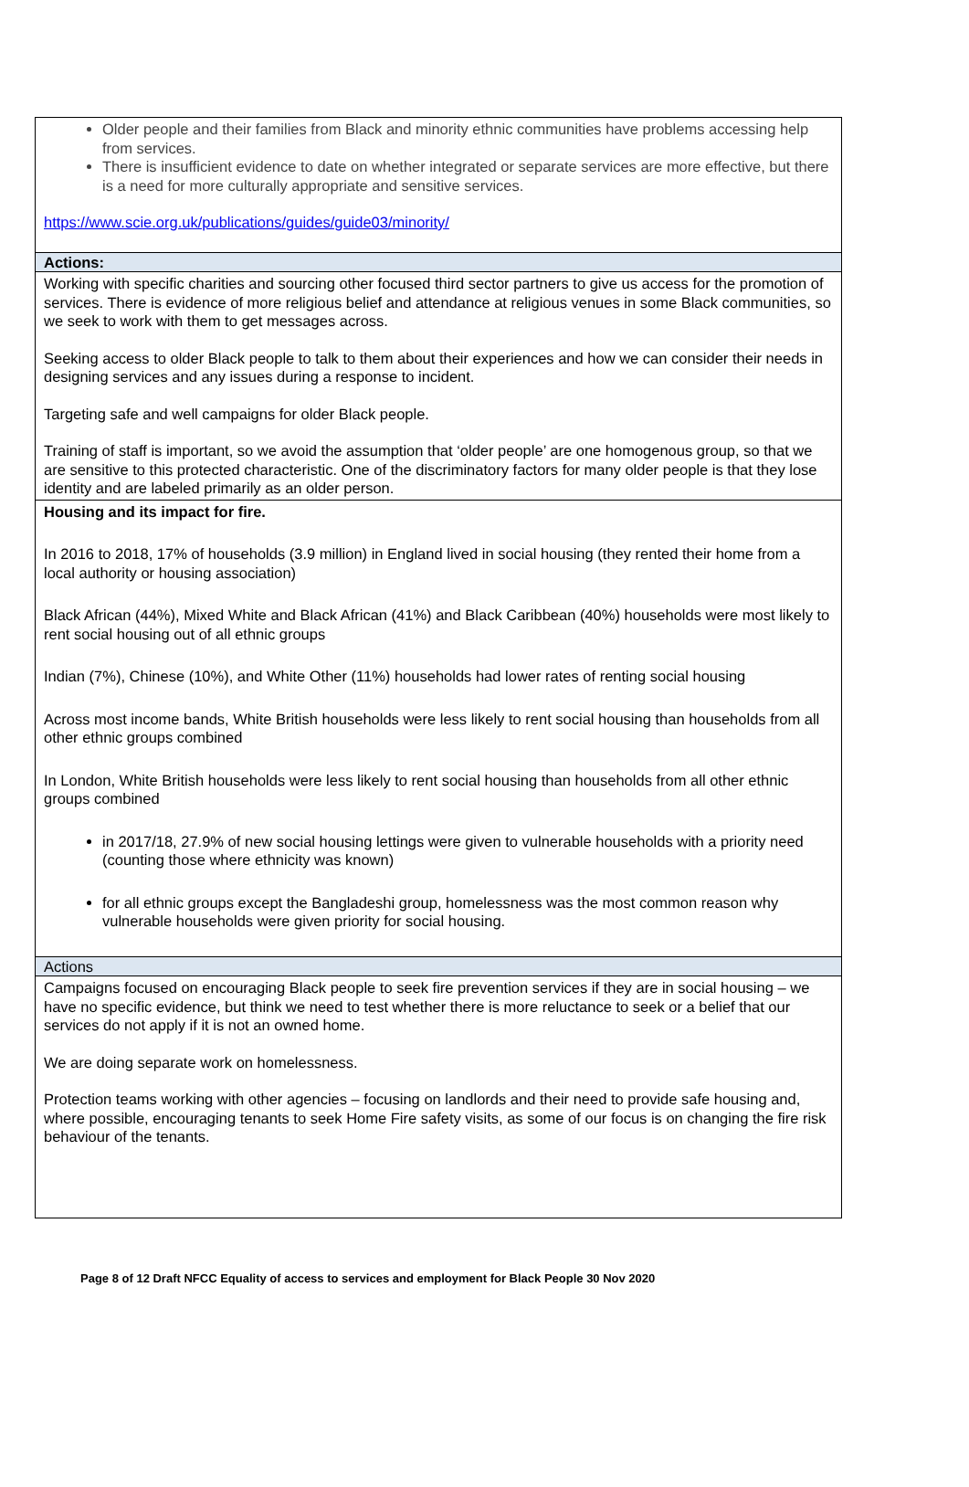| Older people and their families from Black and minority ethnic communities have problems accessing help from services. There is insufficient evidence to date on whether integrated or separate services are more effective, but there is a need for more culturally appropriate and sensitive services. https://www.scie.org.uk/publications/guides/guide03/minority/ |
| Actions: |
| Working with specific charities and sourcing other focused third sector partners to give us access for the promotion of services. There is evidence of more religious belief and attendance at religious venues in some Black communities, so we seek to work with them to get messages across. Seeking access to older Black people to talk to them about their experiences and how we can consider their needs in designing services and any issues during a response to incident. Targeting safe and well campaigns for older Black people. Training of staff is important, so we avoid the assumption that ‘older people’ are one homogenous group, so that we are sensitive to this protected characteristic. One of the discriminatory factors for many older people is that they lose identity and are labeled primarily as an older person. |
| Housing and its impact for fire. In 2016 to 2018, 17% of households (3.9 million) in England lived in social housing (they rented their home from a local authority or housing association) Black African (44%), Mixed White and Black African (41%) and Black Caribbean (40%) households were most likely to rent social housing out of all ethnic groups Indian (7%), Chinese (10%), and White Other (11%) households had lower rates of renting social housing Across most income bands, White British households were less likely to rent social housing than households from all other ethnic groups combined In London, White British households were less likely to rent social housing than households from all other ethnic groups combined in 2017/18, 27.9% of new social housing lettings were given to vulnerable households with a priority need (counting those where ethnicity was known) for all ethnic groups except the Bangladeshi group, homelessness was the most common reason why vulnerable households were given priority for social housing. |
| Actions |
| Campaigns focused on encouraging Black people to seek fire prevention services if they are in social housing – we have no specific evidence, but think we need to test whether there is more reluctance to seek or a belief that our services do not apply if it is not an owned home. We are doing separate work on homelessness. Protection teams working with other agencies – focusing on landlords and their need to provide safe housing and, where possible, encouraging tenants to seek Home Fire safety visits, as some of our focus is on changing the fire risk behaviour of the tenants. |
Page 8 of 12 Draft NFCC Equality of access to services and employment for Black People 30 Nov 2020